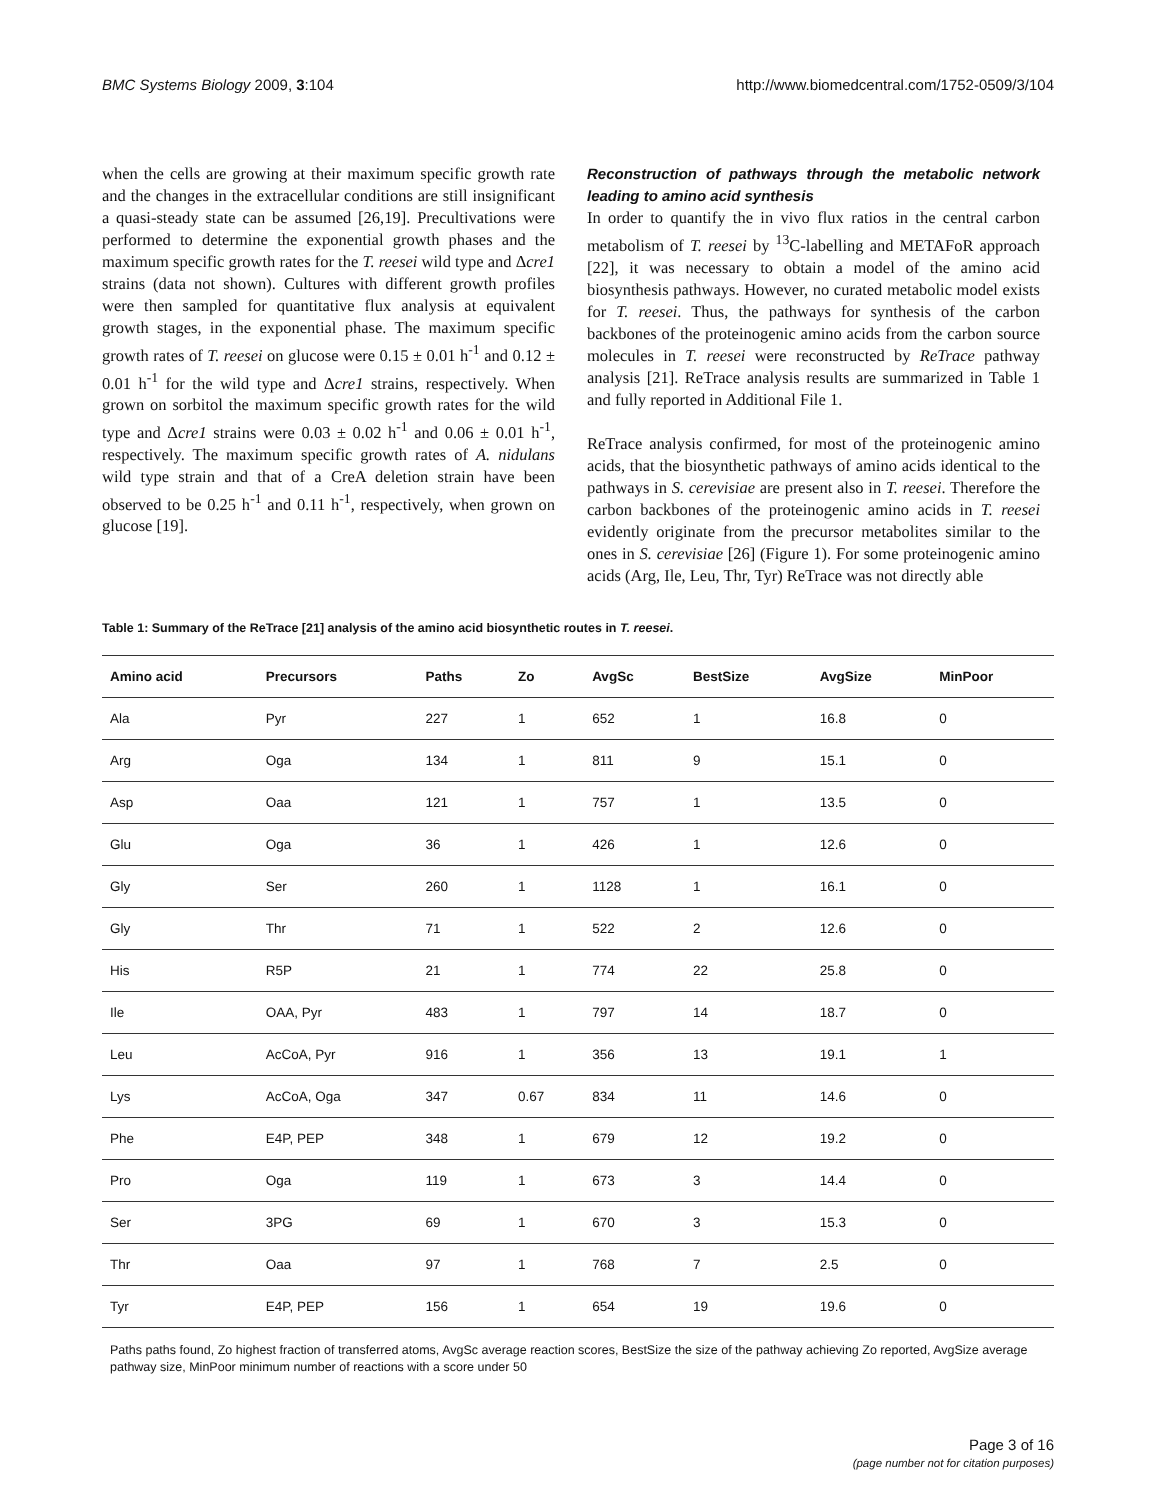BMC Systems Biology 2009, 3:104 http://www.biomedcentral.com/1752-0509/3/104
when the cells are growing at their maximum specific growth rate and the changes in the extracellular conditions are still insignificant a quasi-steady state can be assumed [26,19]. Precultivations were performed to determine the exponential growth phases and the maximum specific growth rates for the T. reesei wild type and Δcre1 strains (data not shown). Cultures with different growth profiles were then sampled for quantitative flux analysis at equivalent growth stages, in the exponential phase. The maximum specific growth rates of T. reesei on glucose were 0.15 ± 0.01 h<sup>-1</sup> and 0.12 ± 0.01 h<sup>-1</sup> for the wild type and Δcre1 strains, respectively. When grown on sorbitol the maximum specific growth rates for the wild type and Δcre1 strains were 0.03 ± 0.02 h<sup>-1</sup> and 0.06 ± 0.01 h<sup>-1</sup>, respectively. The maximum specific growth rates of A. nidulans wild type strain and that of a CreA deletion strain have been observed to be 0.25 h<sup>-1</sup> and 0.11 h<sup>-1</sup>, respectively, when grown on glucose [19].
Reconstruction of pathways through the metabolic network leading to amino acid synthesis
In order to quantify the in vivo flux ratios in the central carbon metabolism of T. reesei by <sup>13</sup>C-labelling and METAFoR approach [22], it was necessary to obtain a model of the amino acid biosynthesis pathways. However, no curated metabolic model exists for T. reesei. Thus, the pathways for synthesis of the carbon backbones of the proteinogenic amino acids from the carbon source molecules in T. reesei were reconstructed by ReTrace pathway analysis [21]. ReTrace analysis results are summarized in Table 1 and fully reported in Additional File 1.
ReTrace analysis confirmed, for most of the proteinogenic amino acids, that the biosynthetic pathways of amino acids identical to the pathways in S. cerevisiae are present also in T. reesei. Therefore the carbon backbones of the proteinogenic amino acids in T. reesei evidently originate from the precursor metabolites similar to the ones in S. cerevisiae [26] (Figure 1). For some proteinogenic amino acids (Arg, Ile, Leu, Thr, Tyr) ReTrace was not directly able
Table 1: Summary of the ReTrace [21] analysis of the amino acid biosynthetic routes in T. reesei.
| Amino acid | Precursors | Paths | Zo | AvgSc | BestSize | AvgSize | MinPoor |
| --- | --- | --- | --- | --- | --- | --- | --- |
| Ala | Pyr | 227 | 1 | 652 | 1 | 16.8 | 0 |
| Arg | Oga | 134 | 1 | 811 | 9 | 15.1 | 0 |
| Asp | Oaa | 121 | 1 | 757 | 1 | 13.5 | 0 |
| Glu | Oga | 36 | 1 | 426 | 1 | 12.6 | 0 |
| Gly | Ser | 260 | 1 | 1128 | 1 | 16.1 | 0 |
| Gly | Thr | 71 | 1 | 522 | 2 | 12.6 | 0 |
| His | R5P | 21 | 1 | 774 | 22 | 25.8 | 0 |
| Ile | OAA, Pyr | 483 | 1 | 797 | 14 | 18.7 | 0 |
| Leu | AcCoA, Pyr | 916 | 1 | 356 | 13 | 19.1 | 1 |
| Lys | AcCoA, Oga | 347 | 0.67 | 834 | 11 | 14.6 | 0 |
| Phe | E4P, PEP | 348 | 1 | 679 | 12 | 19.2 | 0 |
| Pro | Oga | 119 | 1 | 673 | 3 | 14.4 | 0 |
| Ser | 3PG | 69 | 1 | 670 | 3 | 15.3 | 0 |
| Thr | Oaa | 97 | 1 | 768 | 7 | 2.5 | 0 |
| Tyr | E4P, PEP | 156 | 1 | 654 | 19 | 19.6 | 0 |
Paths paths found, Zo highest fraction of transferred atoms, AvgSc average reaction scores, BestSize the size of the pathway achieving Zo reported, AvgSize average pathway size, MinPoor minimum number of reactions with a score under 50
Page 3 of 16
(page number not for citation purposes)